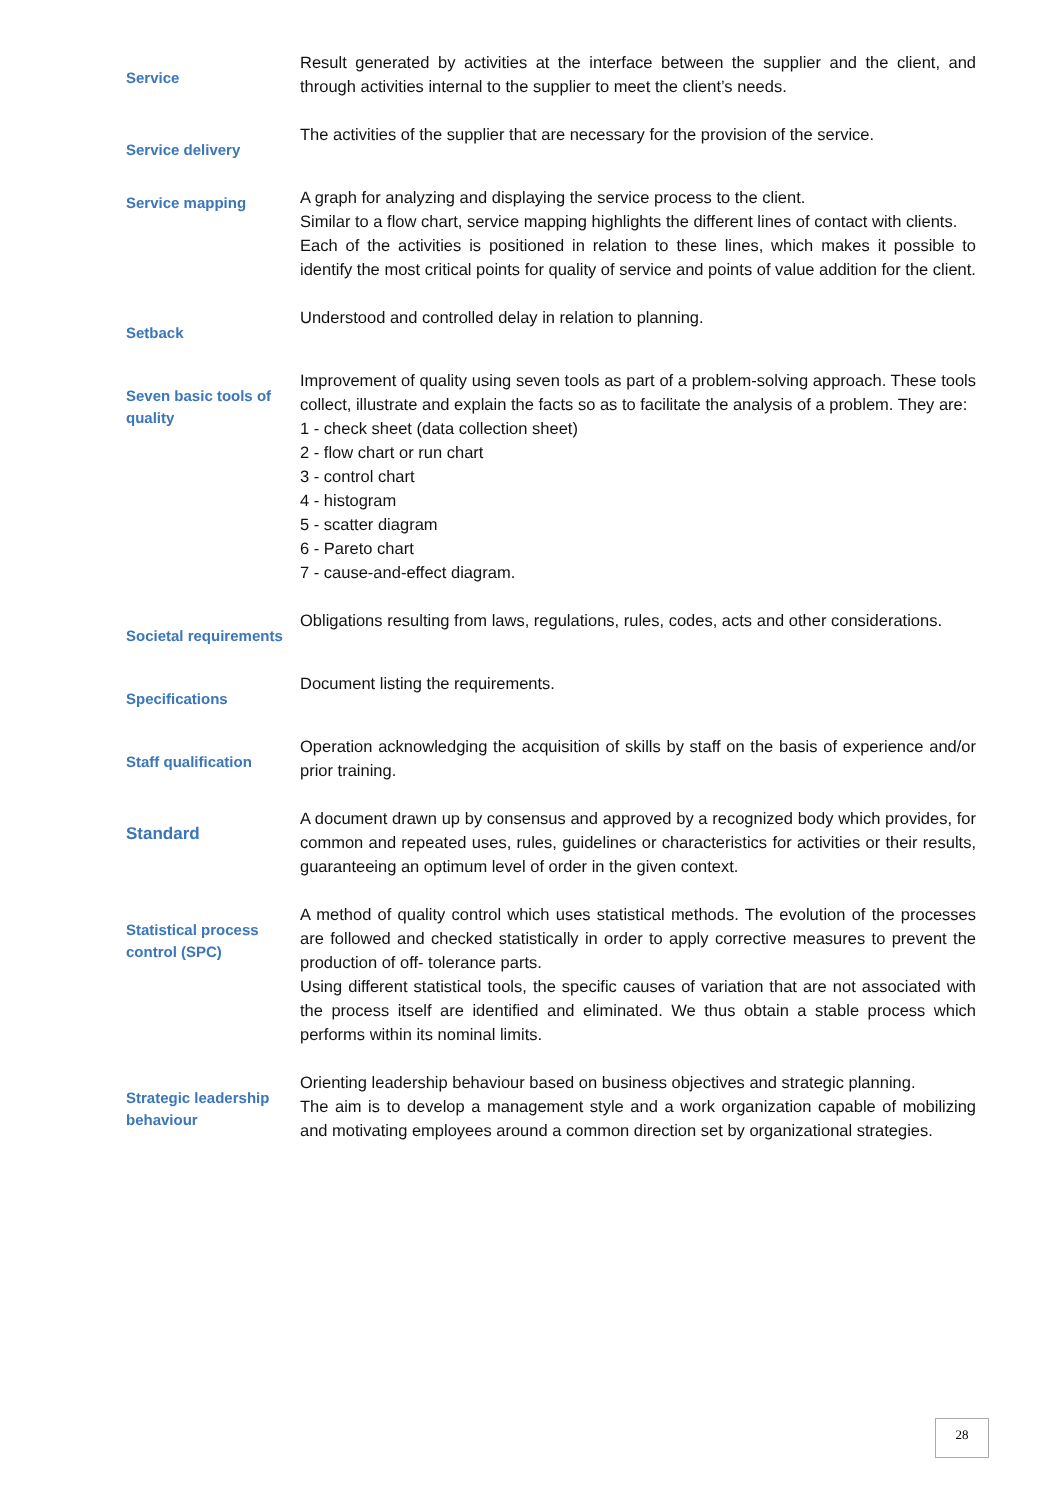Service
Result generated by activities at the interface between the supplier and the client, and through activities internal to the supplier to meet the client’s needs.
Service delivery
The activities of the supplier that are necessary for the provision of the service.
Service mapping
A graph for analyzing and displaying the service process to the client.
Similar to a flow chart, service mapping highlights the different lines of contact with clients.
Each of the activities is positioned in relation to these lines, which makes it possible to identify the most critical points for quality of service and points of value addition for the client.
Setback
Understood and controlled delay in relation to planning.
Seven basic tools of quality
Improvement of quality using seven tools as part of a problem-solving approach. These tools collect, illustrate and explain the facts so as to facilitate the analysis of a problem. They are:
1 - check sheet (data collection sheet)
2 - flow chart or run chart
3 - control chart
4 - histogram
5 - scatter diagram
6 - Pareto chart
7 - cause-and-effect diagram.
Societal requirements
Obligations resulting from laws, regulations, rules, codes, acts and other considerations.
Specifications
Document listing the requirements.
Staff qualification
Operation acknowledging the acquisition of skills by staff on the basis of experience and/or prior training.
Standard
A document drawn up by consensus and approved by a recognized body which provides, for common and repeated uses, rules, guidelines or characteristics for activities or their results, guaranteeing an optimum level of order in the given context.
Statistical process control (SPC)
A method of quality control which uses statistical methods. The evolution of the processes are followed and checked statistically in order to apply corrective measures to prevent the production of off- tolerance parts.
Using different statistical tools, the specific causes of variation that are not associated with the process itself are identified and eliminated. We thus obtain a stable process which performs within its nominal limits.
Strategic leadership behaviour
Orienting leadership behaviour based on business objectives and strategic planning.
The aim is to develop a management style and a work organization capable of mobilizing and motivating employees around a common direction set by organizational strategies.
28